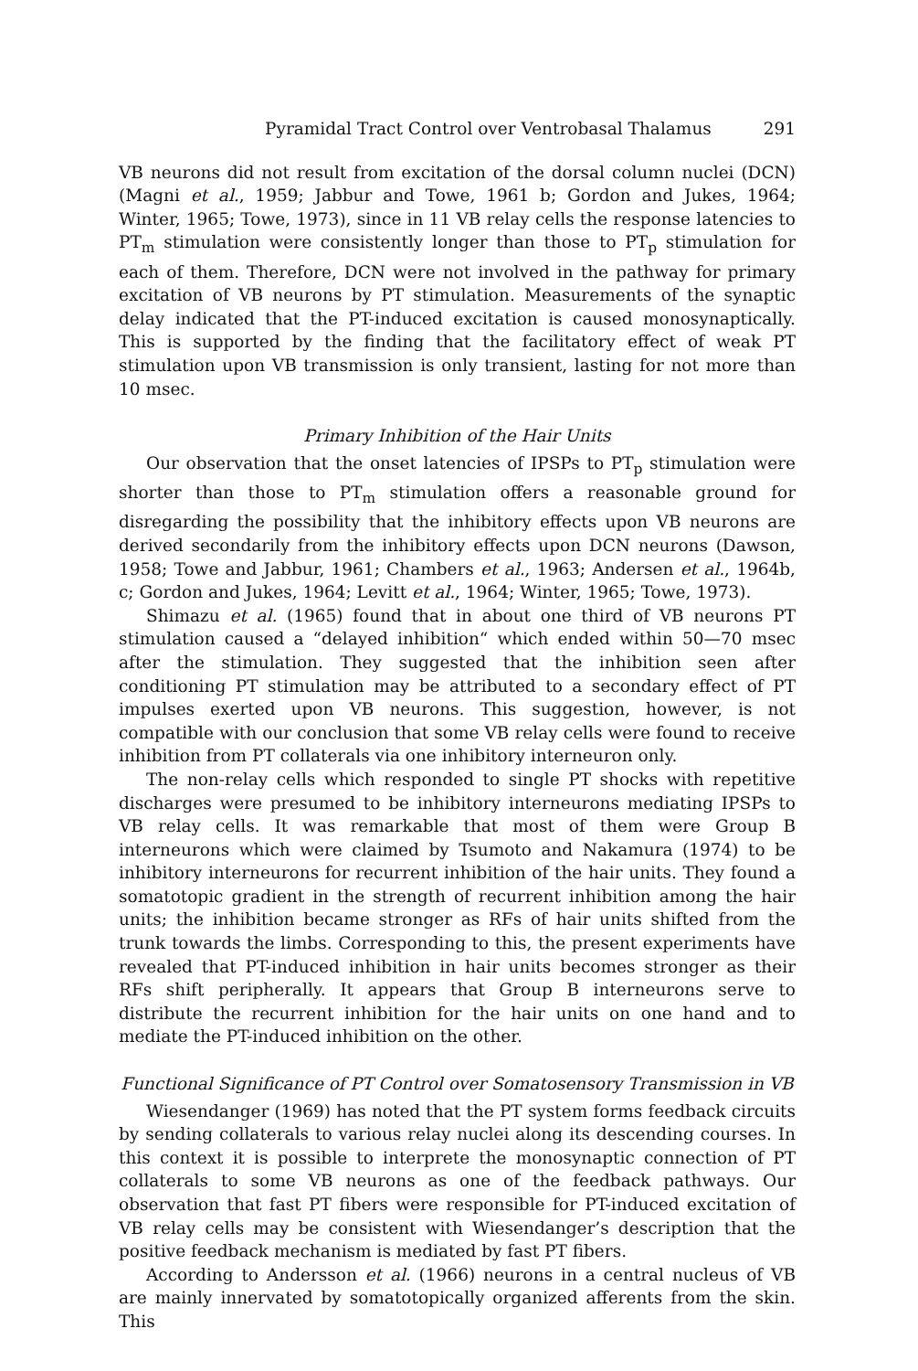Pyramidal Tract Control over Ventrobasal Thalamus 291
VB neurons did not result from excitation of the dorsal column nuclei (DCN) (Magni et al., 1959; Jabbur and Towe, 1961 b; Gordon and Jukes, 1964; Winter, 1965; Towe, 1973), since in 11 VB relay cells the response latencies to PT<sub>m</sub> stimulation were consistently longer than those to PT<sub>p</sub> stimulation for each of them. Therefore, DCN were not involved in the pathway for primary excitation of VB neurons by PT stimulation. Measurements of the synaptic delay indicated that the PT-induced excitation is caused monosynaptically. This is supported by the finding that the facilitatory effect of weak PT stimulation upon VB transmission is only transient, lasting for not more than 10 msec.
Primary Inhibition of the Hair Units
Our observation that the onset latencies of IPSPs to PT<sub>p</sub> stimulation were shorter than those to PT<sub>m</sub> stimulation offers a reasonable ground for disregarding the possibility that the inhibitory effects upon VB neurons are derived secondarily from the inhibitory effects upon DCN neurons (Dawson, 1958; Towe and Jabbur, 1961; Chambers et al., 1963; Andersen et al., 1964b, c; Gordon and Jukes, 1964; Levitt et al., 1964; Winter, 1965; Towe, 1973).
Shimazu et al. (1965) found that in about one third of VB neurons PT stimulation caused a “delayed inhibition“ which ended within 50—70 msec after the stimulation. They suggested that the inhibition seen after conditioning PT stimulation may be attributed to a secondary effect of PT impulses exerted upon VB neurons. This suggestion, however, is not compatible with our conclusion that some VB relay cells were found to receive inhibition from PT collaterals via one inhibitory interneuron only.
The non-relay cells which responded to single PT shocks with repetitive discharges were presumed to be inhibitory interneurons mediating IPSPs to VB relay cells. It was remarkable that most of them were Group B interneurons which were claimed by Tsumoto and Nakamura (1974) to be inhibitory interneurons for recurrent inhibition of the hair units. They found a somatotopic gradient in the strength of recurrent inhibition among the hair units; the inhibition became stronger as RFs of hair units shifted from the trunk towards the limbs. Corresponding to this, the present experiments have revealed that PT-induced inhibition in hair units becomes stronger as their RFs shift peripherally. It appears that Group B interneurons serve to distribute the recurrent inhibition for the hair units on one hand and to mediate the PT-induced inhibition on the other.
Functional Significance of PT Control over Somatosensory Transmission in VB
Wiesendanger (1969) has noted that the PT system forms feedback circuits by sending collaterals to various relay nuclei along its descending courses. In this context it is possible to interprete the monosynaptic connection of PT collaterals to some VB neurons as one of the feedback pathways. Our observation that fast PT fibers were responsible for PT-induced excitation of VB relay cells may be consistent with Wiesendanger’s description that the positive feedback mechanism is mediated by fast PT fibers.
According to Andersson et al. (1966) neurons in a central nucleus of VB are mainly innervated by somatotopically organized afferents from the skin. This